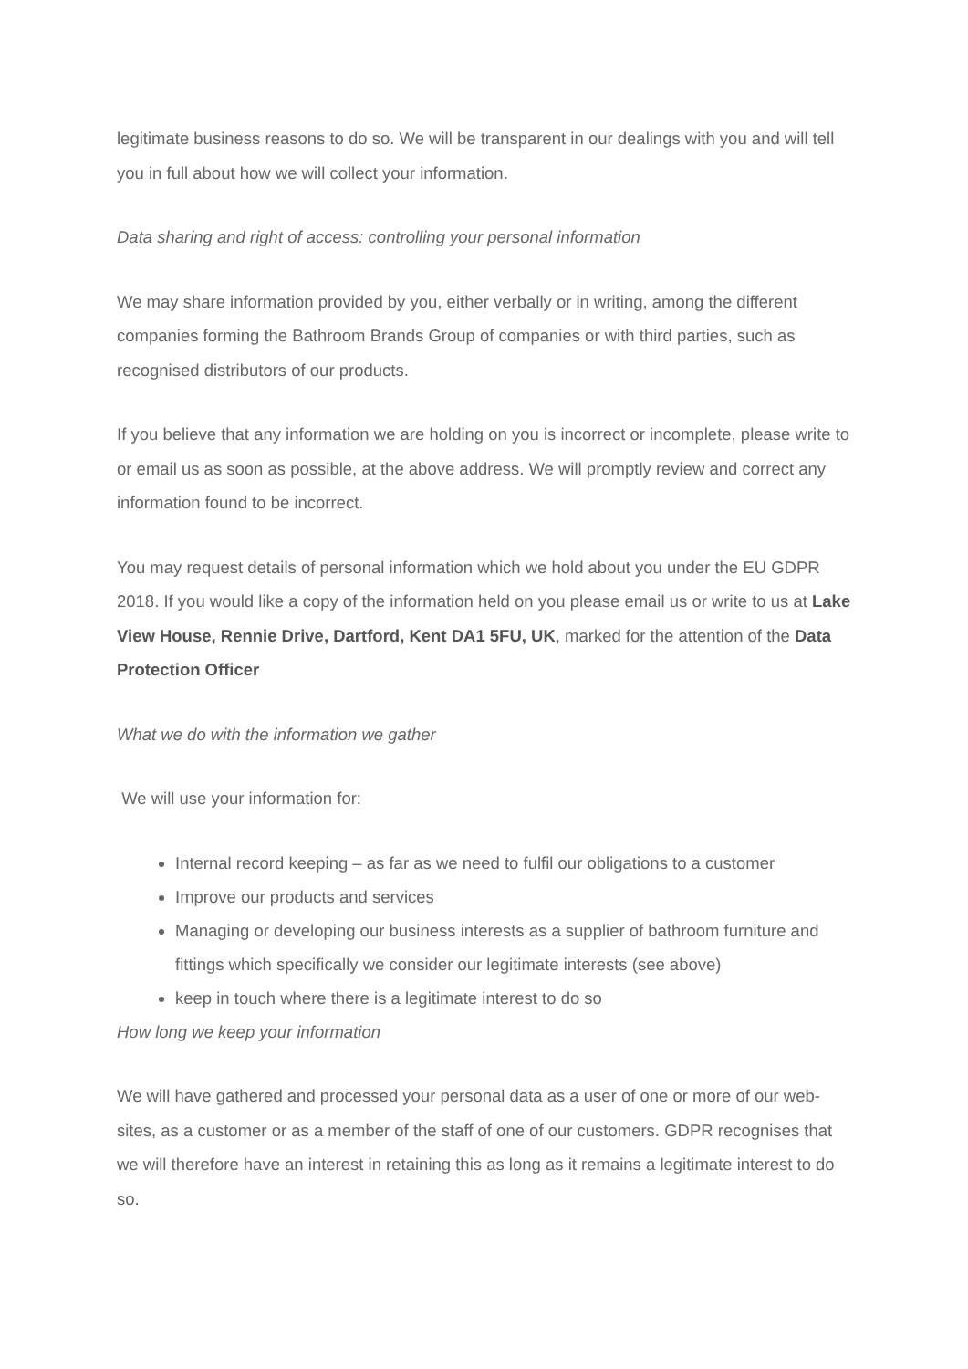legitimate business reasons to do so. We will be transparent in our dealings with you and will tell you in full about how we will collect your information.
Data sharing and right of access: controlling your personal information
We may share information provided by you, either verbally or in writing, among the different companies forming the Bathroom Brands Group of companies or with third parties, such as recognised distributors of our products.
If you believe that any information we are holding on you is incorrect or incomplete, please write to or email us as soon as possible, at the above address. We will promptly review and correct any information found to be incorrect.
You may request details of personal information which we hold about you under the EU GDPR 2018. If you would like a copy of the information held on you please email us or write to us at Lake View House, Rennie Drive, Dartford, Kent DA1 5FU, UK, marked for the attention of the Data Protection Officer
What we do with the information we gather
We will use your information for:
Internal record keeping – as far as we need to fulfil our obligations to a customer
Improve our products and services
Managing or developing our business interests as a supplier of bathroom furniture and fittings which specifically we consider our legitimate interests (see above)
keep in touch where there is a legitimate interest to do so
How long we keep your information
We will have gathered and processed your personal data as a user of one or more of our web-sites, as a customer or as a member of the staff of one of our customers. GDPR recognises that we will therefore have an interest in retaining this as long as it remains a legitimate interest to do so.